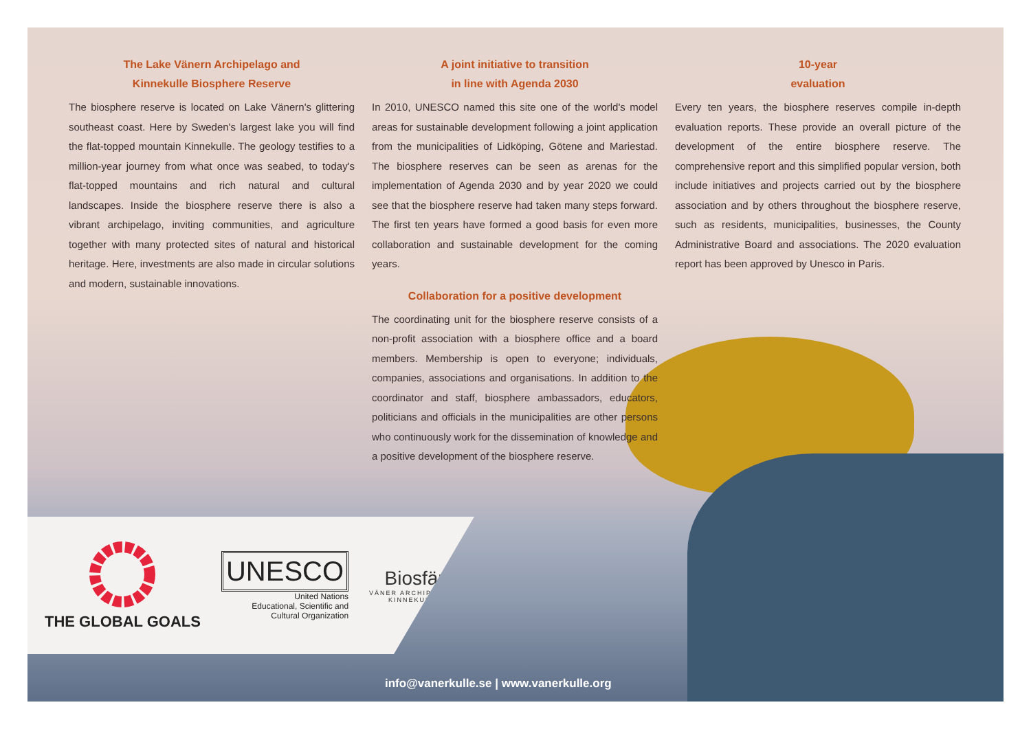The Lake Vänern Archipelago and
Kinnekulle Biosphere Reserve
The biosphere reserve is located on Lake Vänern's glittering southeast coast. Here by Sweden's largest lake you will find the flat-topped mountain Kinnekulle. The geology testifies to a million-year journey from what once was seabed, to today's flat-topped mountains and rich natural and cultural landscapes. Inside the biosphere reserve there is also a vibrant archipelago, inviting communities, and agriculture together with many protected sites of natural and historical heritage. Here, investments are also made in circular solutions and modern, sustainable innovations.
A joint initiative to transition
in line with Agenda 2030
In 2010, UNESCO named this site one of the world's model areas for sustainable development following a joint application from the municipalities of Lidköping, Götene and Mariestad. The biosphere reserves can be seen as arenas for the implementation of Agenda 2030 and by year 2020 we could see that the biosphere reserve had taken many steps forward. The first ten years have formed a good basis for even more collaboration and sustainable development for the coming years.
Collaboration for a positive development
The coordinating unit for the biosphere reserve consists of a non-profit association with a biosphere office and a board members. Membership is open to everyone; individuals, companies, associations and organisations. In addition to the coordinator and staff, biosphere ambassadors, educators, politicians and officials in the municipalities are other persons who continuously work for the dissemination of knowledge and a positive development of the biosphere reserve.
10-year
evaluation
Every ten years, the biosphere reserves compile in-depth evaluation reports. These provide an overall picture of the development of the entire biosphere reserve. The comprehensive report and this simplified popular version, both include initiatives and projects carried out by the biosphere association and by others throughout the biosphere reserve, such as residents, municipalities, businesses, the County Administrative Board and associations. The 2020 evaluation report has been approved by Unesco in Paris.
THE GLOBAL GOALS
UNESCO
United Nations
Educational, Scientific and
Cultural Organization
Biosfär
VÄNER ARCHIPELAGO
KINNEKULLE
info@vanerkulle.se | www.vanerkulle.org